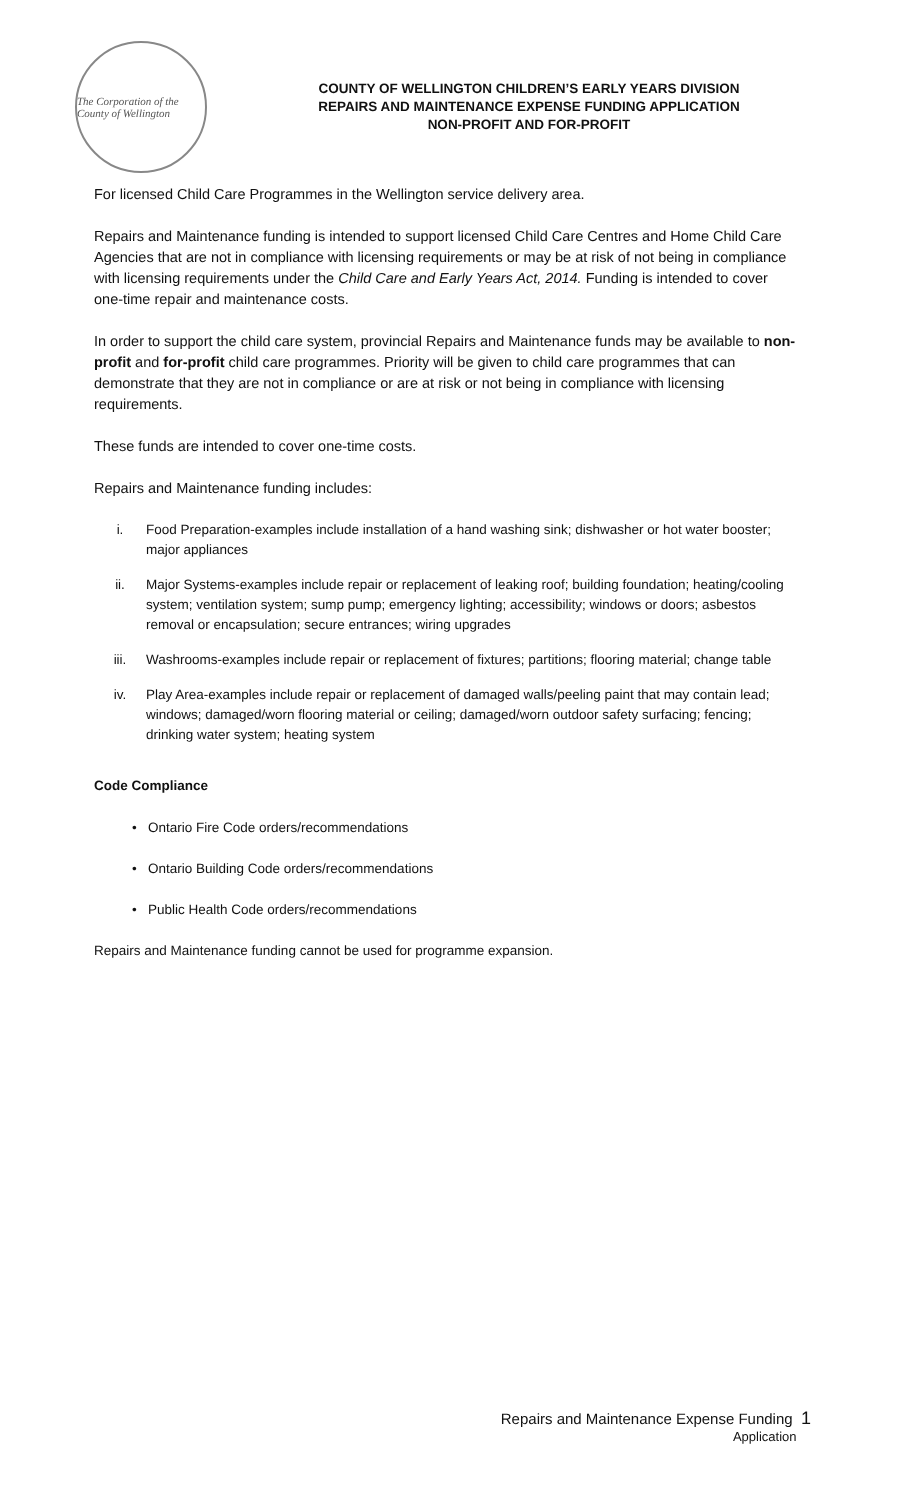The Corporation of the County of Wellington
COUNTY OF WELLINGTON CHILDREN’S EARLY YEARS DIVISION
REPAIRS AND MAINTENANCE EXPENSE FUNDING APPLICATION
NON-PROFIT AND FOR-PROFIT
For licensed Child Care Programmes in the Wellington service delivery area.
Repairs and Maintenance funding is intended to support licensed Child Care Centres and Home Child Care Agencies that are not in compliance with licensing requirements or may be at risk of not being in compliance with licensing requirements under the Child Care and Early Years Act, 2014. Funding is intended to cover one-time repair and maintenance costs.
In order to support the child care system, provincial Repairs and Maintenance funds may be available to non-profit and for-profit child care programmes. Priority will be given to child care programmes that can demonstrate that they are not in compliance or are at risk or not being in compliance with licensing requirements.
These funds are intended to cover one-time costs.
Repairs and Maintenance funding includes:
i. Food Preparation-examples include installation of a hand washing sink; dishwasher or hot water booster; major appliances
ii. Major Systems-examples include repair or replacement of leaking roof; building foundation; heating/cooling system; ventilation system; sump pump; emergency lighting; accessibility; windows or doors; asbestos removal or encapsulation; secure entrances; wiring upgrades
iii. Washrooms-examples include repair or replacement of fixtures; partitions; flooring material; change table
iv. Play Area-examples include repair or replacement of damaged walls/peeling paint that may contain lead; windows; damaged/worn flooring material or ceiling; damaged/worn outdoor safety surfacing; fencing; drinking water system; heating system
Code Compliance
• Ontario Fire Code orders/recommendations
• Ontario Building Code orders/recommendations
• Public Health Code orders/recommendations
Repairs and Maintenance funding cannot be used for programme expansion.
Repairs and Maintenance Expense Funding 1
Application